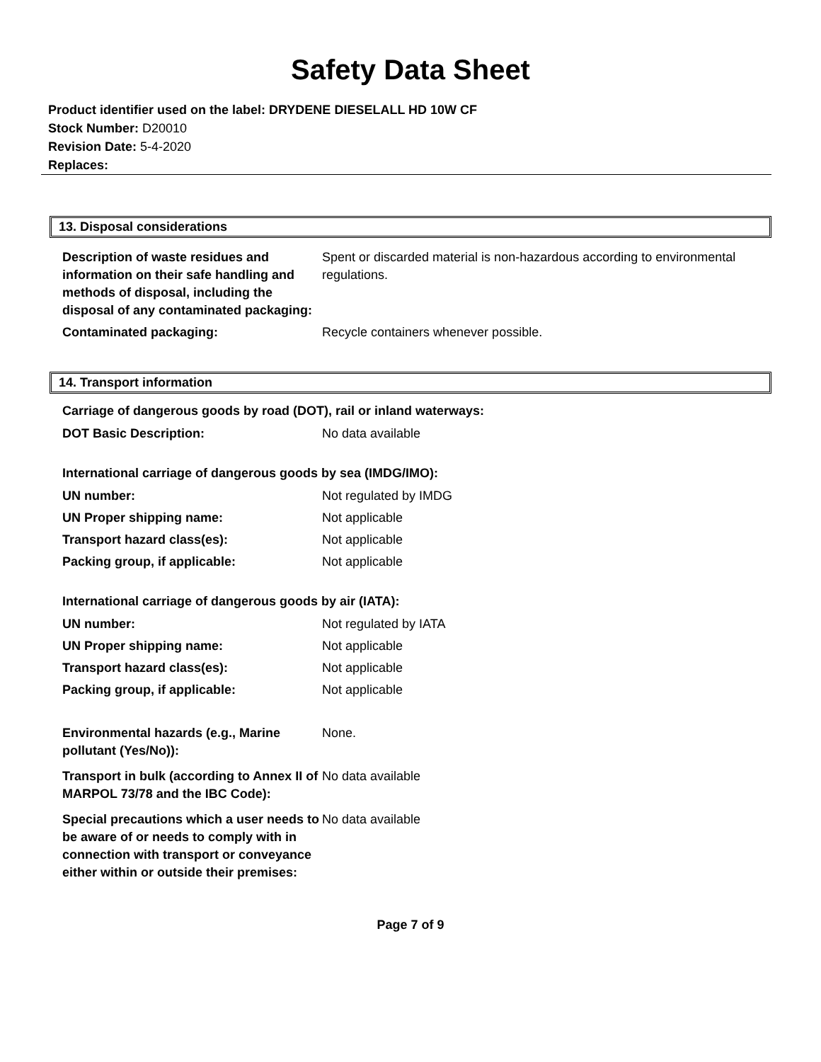Safety Data Sheet
Product identifier used on the label: DRYDENE DIESELALL HD 10W CF
Stock Number: D20010
Revision Date: 5-4-2020
Replaces:
13. Disposal considerations
| Description of waste residues and information on their safe handling and methods of disposal, including the disposal of any contaminated packaging: | Spent or discarded material is non-hazardous according to environmental regulations. |
| Contaminated packaging: | Recycle containers whenever possible. |
14. Transport information
Carriage of dangerous goods by road (DOT), rail or inland waterways:
| DOT Basic Description: | No data available |
International carriage of dangerous goods by sea (IMDG/IMO):
| UN number: | Not regulated by IMDG |
| UN Proper shipping name: | Not applicable |
| Transport hazard class(es): | Not applicable |
| Packing group, if applicable: | Not applicable |
International carriage of dangerous goods by air (IATA):
| UN number: | Not regulated by IATA |
| UN Proper shipping name: | Not applicable |
| Transport hazard class(es): | Not applicable |
| Packing group, if applicable: | Not applicable |
| Environmental hazards (e.g., Marine pollutant (Yes/No)): | None. |
| Transport in bulk (according to Annex II of MARPOL 73/78 and the IBC Code): | No data available |
| Special precautions which a user needs to be aware of or needs to comply with in connection with transport or conveyance either within or outside their premises: | No data available |
Page 7 of 9